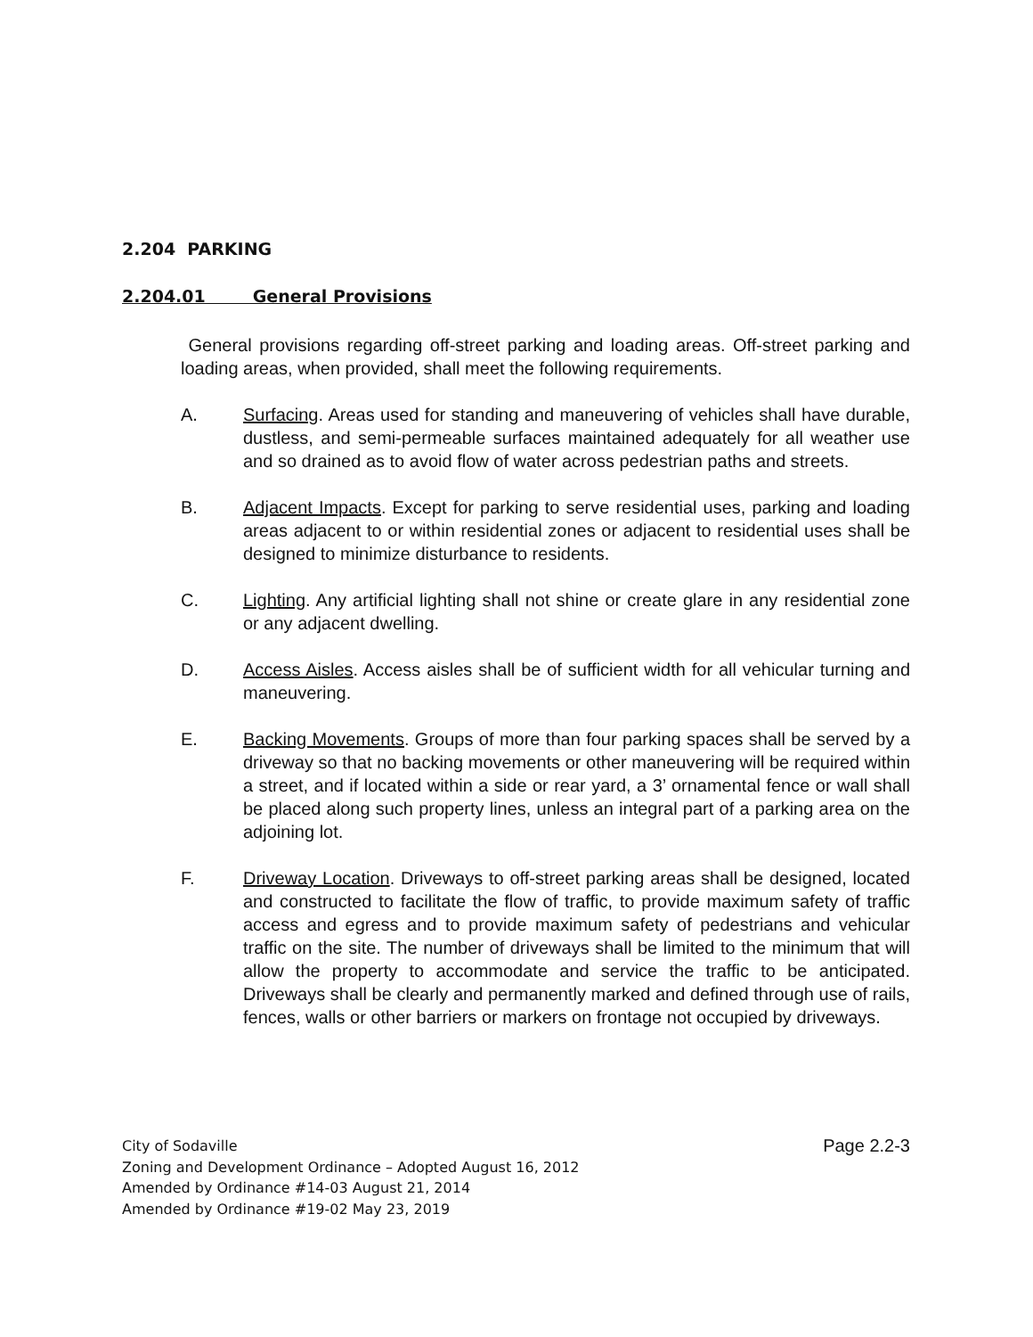2.204 PARKING
2.204.01 General Provisions
General provisions regarding off-street parking and loading areas. Off-street parking and loading areas, when provided, shall meet the following requirements.
A. Surfacing. Areas used for standing and maneuvering of vehicles shall have durable, dustless, and semi-permeable surfaces maintained adequately for all weather use and so drained as to avoid flow of water across pedestrian paths and streets.
B. Adjacent Impacts. Except for parking to serve residential uses, parking and loading areas adjacent to or within residential zones or adjacent to residential uses shall be designed to minimize disturbance to residents.
C. Lighting. Any artificial lighting shall not shine or create glare in any residential zone or any adjacent dwelling.
D. Access Aisles. Access aisles shall be of sufficient width for all vehicular turning and maneuvering.
E. Backing Movements. Groups of more than four parking spaces shall be served by a driveway so that no backing movements or other maneuvering will be required within a street, and if located within a side or rear yard, a 3’ ornamental fence or wall shall be placed along such property lines, unless an integral part of a parking area on the adjoining lot.
F. Driveway Location. Driveways to off-street parking areas shall be designed, located and constructed to facilitate the flow of traffic, to provide maximum safety of traffic access and egress and to provide maximum safety of pedestrians and vehicular traffic on the site. The number of driveways shall be limited to the minimum that will allow the property to accommodate and service the traffic to be anticipated. Driveways shall be clearly and permanently marked and defined through use of rails, fences, walls or other barriers or markers on frontage not occupied by driveways.
City of Sodaville
Zoning and Development Ordinance – Adopted August 16, 2012
Amended by Ordinance #14-03 August 21, 2014
Amended by Ordinance #19-02 May 23, 2019
Page 2.2-3